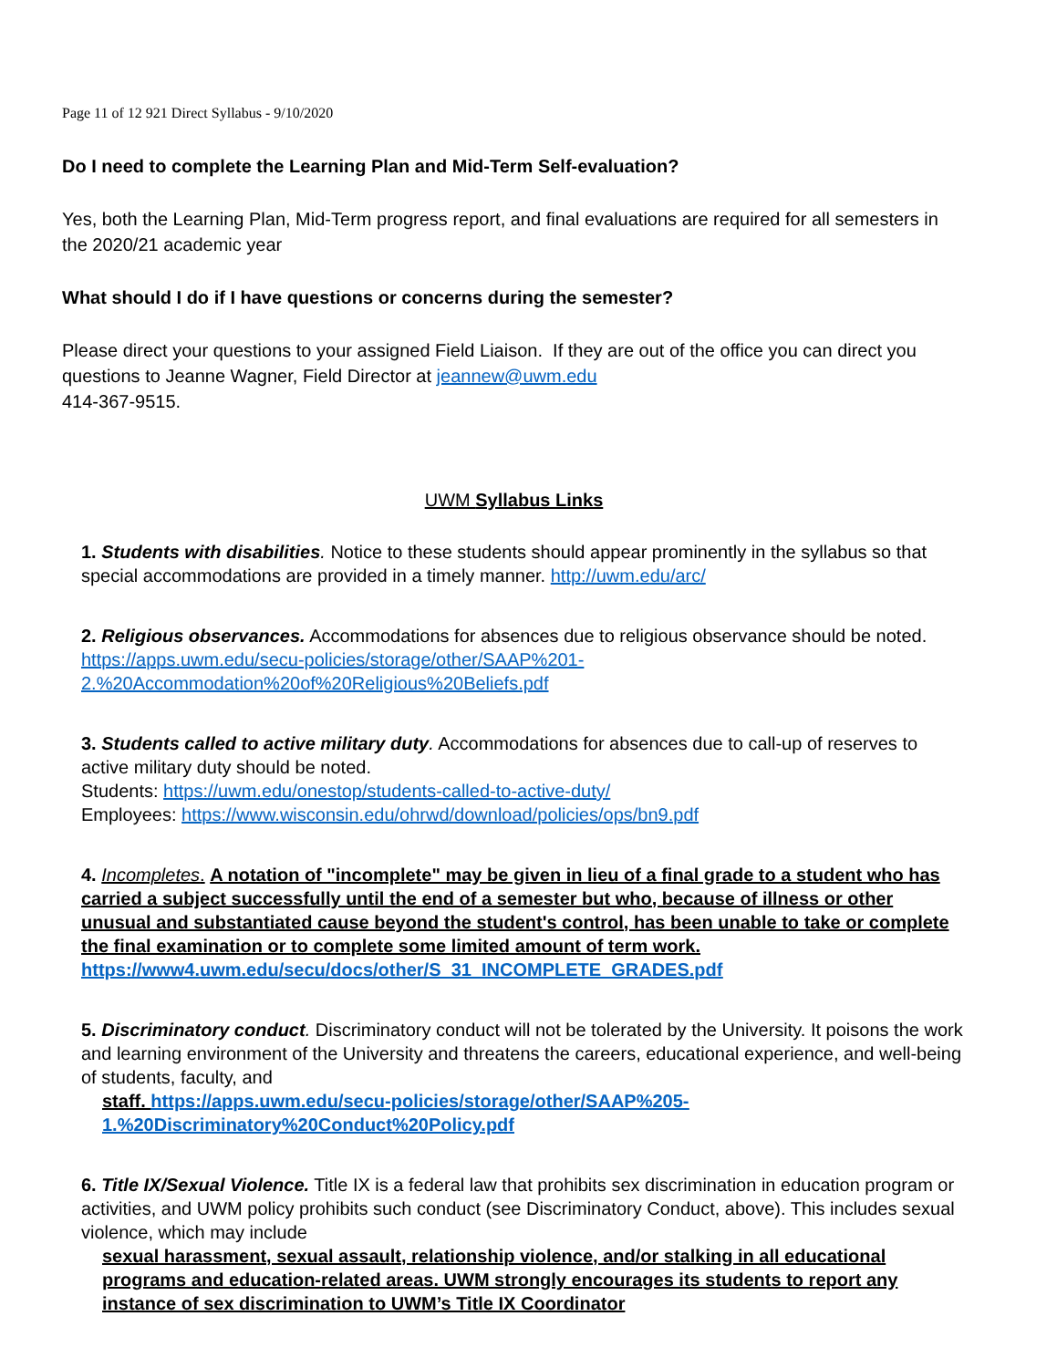Page 11 of 12 921 Direct Syllabus - 9/10/2020
Do I need to complete the Learning Plan and Mid-Term Self-evaluation?
Yes, both the Learning Plan, Mid-Term progress report, and final evaluations are required for all semesters in the 2020/21 academic year
What should I do if I have questions or concerns during the semester?
Please direct your questions to your assigned Field Liaison. If they are out of the office you can direct you questions to Jeanne Wagner, Field Director at jeannew@uwm.edu
414-367-9515.
UWM Syllabus Links
1. Students with disabilities. Notice to these students should appear prominently in the syllabus so that special accommodations are provided in a timely manner. http://uwm.edu/arc/
2. Religious observances. Accommodations for absences due to religious observance should be noted. https://apps.uwm.edu/secu-policies/storage/other/SAAP%201-2.%20Accommodation%20of%20Religious%20Beliefs.pdf
3. Students called to active military duty. Accommodations for absences due to call-up of reserves to active military duty should be noted.
Students: https://uwm.edu/onestop/students-called-to-active-duty/
Employees: https://www.wisconsin.edu/ohrwd/download/policies/ops/bn9.pdf
4. Incompletes. A notation of "incomplete" may be given in lieu of a final grade to a student who has carried a subject successfully until the end of a semester but who, because of illness or other unusual and substantiated cause beyond the student's control, has been unable to take or complete the final examination or to complete some limited amount of term work. https://www4.uwm.edu/secu/docs/other/S_31_INCOMPLETE_GRADES.pdf
5. Discriminatory conduct. Discriminatory conduct will not be tolerated by the University. It poisons the work and learning environment of the University and threatens the careers, educational experience, and well-being of students, faculty, and
staff. https://apps.uwm.edu/secu-policies/storage/other/SAAP%205-
1.%20Discriminatory%20Conduct%20Policy.pdf
6. Title IX/Sexual Violence. Title IX is a federal law that prohibits sex discrimination in education program or activities, and UWM policy prohibits such conduct (see Discriminatory Conduct, above). This includes sexual violence, which may include
sexual harassment, sexual assault, relationship violence, and/or stalking in all educational programs and education-related areas. UWM strongly encourages its students to report any instance of sex discrimination to UWM’s Title IX Coordinator